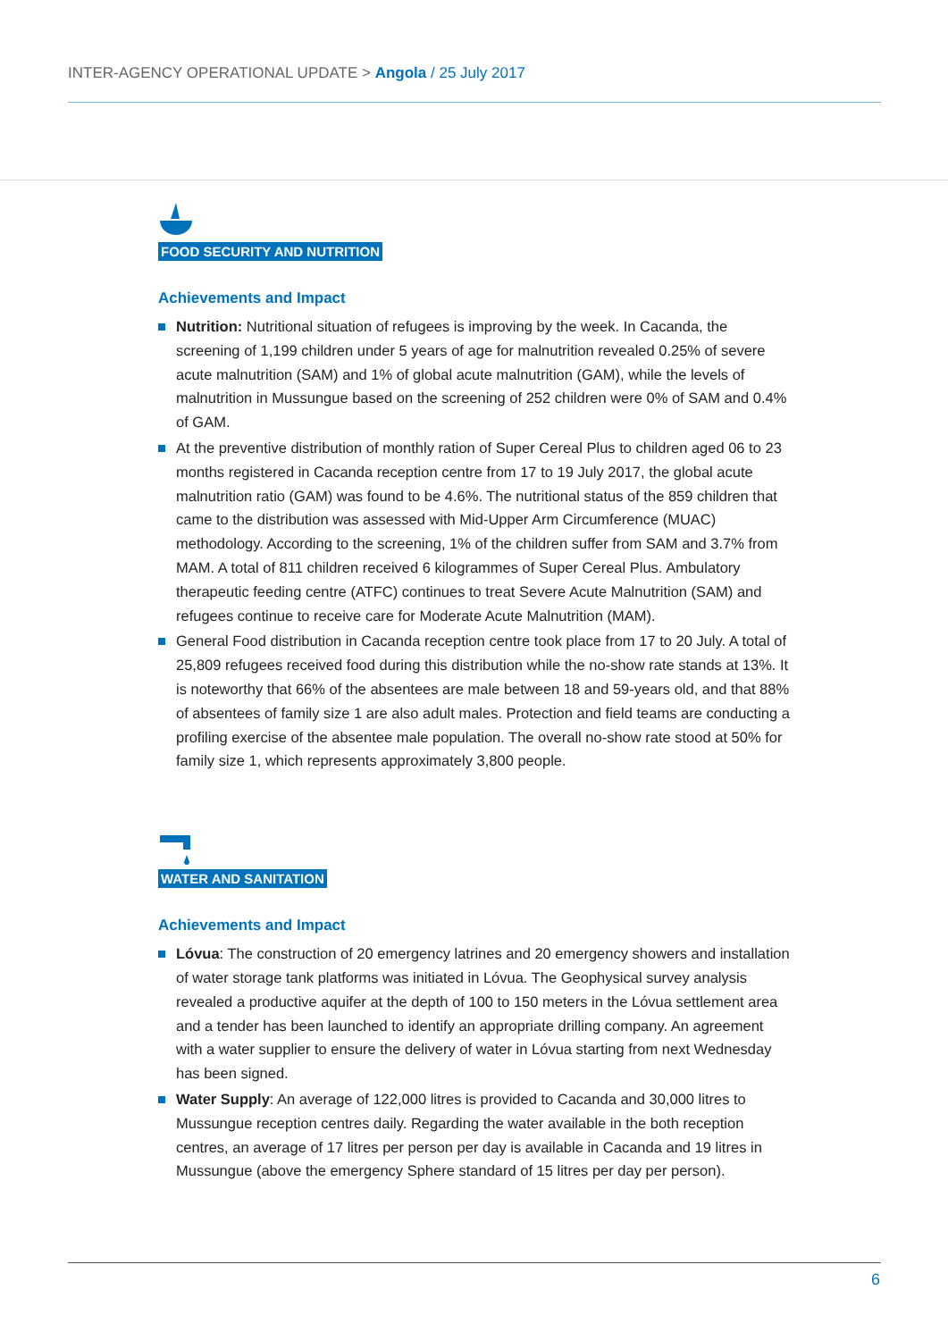INTER-AGENCY OPERATIONAL UPDATE > Angola / 25 July 2017
FOOD SECURITY AND NUTRITION
Achievements and Impact
Nutrition: Nutritional situation of refugees is improving by the week. In Cacanda, the screening of 1,199 children under 5 years of age for malnutrition revealed 0.25% of severe acute malnutrition (SAM) and 1% of global acute malnutrition (GAM), while the levels of malnutrition in Mussungue based on the screening of 252 children were 0% of SAM and 0.4% of GAM.
At the preventive distribution of monthly ration of Super Cereal Plus to children aged 06 to 23 months registered in Cacanda reception centre from 17 to 19 July 2017, the global acute malnutrition ratio (GAM) was found to be 4.6%. The nutritional status of the 859 children that came to the distribution was assessed with Mid-Upper Arm Circumference (MUAC) methodology. According to the screening, 1% of the children suffer from SAM and 3.7% from MAM. A total of 811 children received 6 kilogrammes of Super Cereal Plus. Ambulatory therapeutic feeding centre (ATFC) continues to treat Severe Acute Malnutrition (SAM) and refugees continue to receive care for Moderate Acute Malnutrition (MAM).
General Food distribution in Cacanda reception centre took place from 17 to 20 July. A total of 25,809 refugees received food during this distribution while the no-show rate stands at 13%. It is noteworthy that 66% of the absentees are male between 18 and 59-years old, and that 88% of absentees of family size 1 are also adult males. Protection and field teams are conducting a profiling exercise of the absentee male population. The overall no-show rate stood at 50% for family size 1, which represents approximately 3,800 people.
WATER AND SANITATION
Achievements and Impact
Lóvua: The construction of 20 emergency latrines and 20 emergency showers and installation of water storage tank platforms was initiated in Lóvua. The Geophysical survey analysis revealed a productive aquifer at the depth of 100 to 150 meters in the Lóvua settlement area and a tender has been launched to identify an appropriate drilling company. An agreement with a water supplier to ensure the delivery of water in Lóvua starting from next Wednesday has been signed.
Water Supply: An average of 122,000 litres is provided to Cacanda and 30,000 litres to Mussungue reception centres daily. Regarding the water available in the both reception centres, an average of 17 litres per person per day is available in Cacanda and 19 litres in Mussungue (above the emergency Sphere standard of 15 litres per day per person).
6